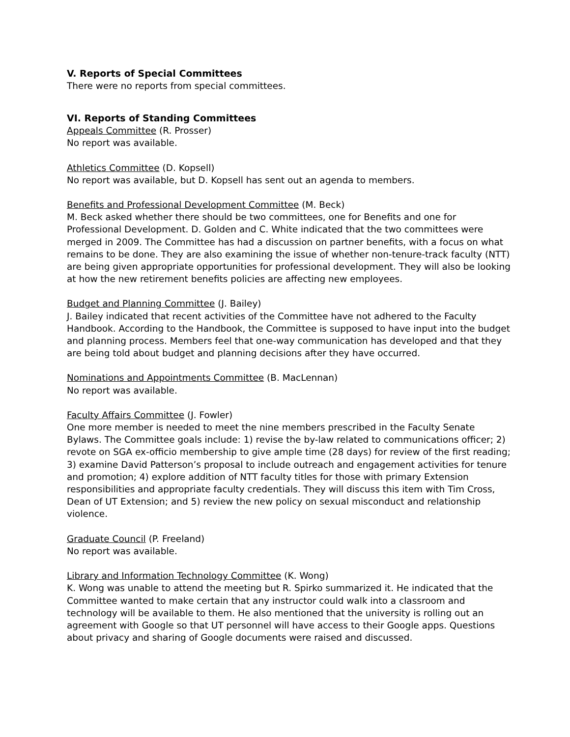V. Reports of Special Committees
There were no reports from special committees.
VI. Reports of Standing Committees
Appeals Committee (R. Prosser)
No report was available.
Athletics Committee (D. Kopsell)
No report was available, but D. Kopsell has sent out an agenda to members.
Benefits and Professional Development Committee (M. Beck)
M. Beck asked whether there should be two committees, one for Benefits and one for Professional Development. D. Golden and C. White indicated that the two committees were merged in 2009. The Committee has had a discussion on partner benefits, with a focus on what remains to be done. They are also examining the issue of whether non-tenure-track faculty (NTT) are being given appropriate opportunities for professional development. They will also be looking at how the new retirement benefits policies are affecting new employees.
Budget and Planning Committee (J. Bailey)
J. Bailey indicated that recent activities of the Committee have not adhered to the Faculty Handbook. According to the Handbook, the Committee is supposed to have input into the budget and planning process. Members feel that one-way communication has developed and that they are being told about budget and planning decisions after they have occurred.
Nominations and Appointments Committee (B. MacLennan)
No report was available.
Faculty Affairs Committee (J. Fowler)
One more member is needed to meet the nine members prescribed in the Faculty Senate Bylaws. The Committee goals include: 1) revise the by-law related to communications officer; 2) revote on SGA ex-officio membership to give ample time (28 days) for review of the first reading; 3) examine David Patterson’s proposal to include outreach and engagement activities for tenure and promotion; 4) explore addition of NTT faculty titles for those with primary Extension responsibilities and appropriate faculty credentials. They will discuss this item with Tim Cross, Dean of UT Extension; and 5) review the new policy on sexual misconduct and relationship violence.
Graduate Council (P. Freeland)
No report was available.
Library and Information Technology Committee (K. Wong)
K. Wong was unable to attend the meeting but R. Spirko summarized it. He indicated that the Committee wanted to make certain that any instructor could walk into a classroom and technology will be available to them. He also mentioned that the university is rolling out an agreement with Google so that UT personnel will have access to their Google apps. Questions about privacy and sharing of Google documents were raised and discussed.